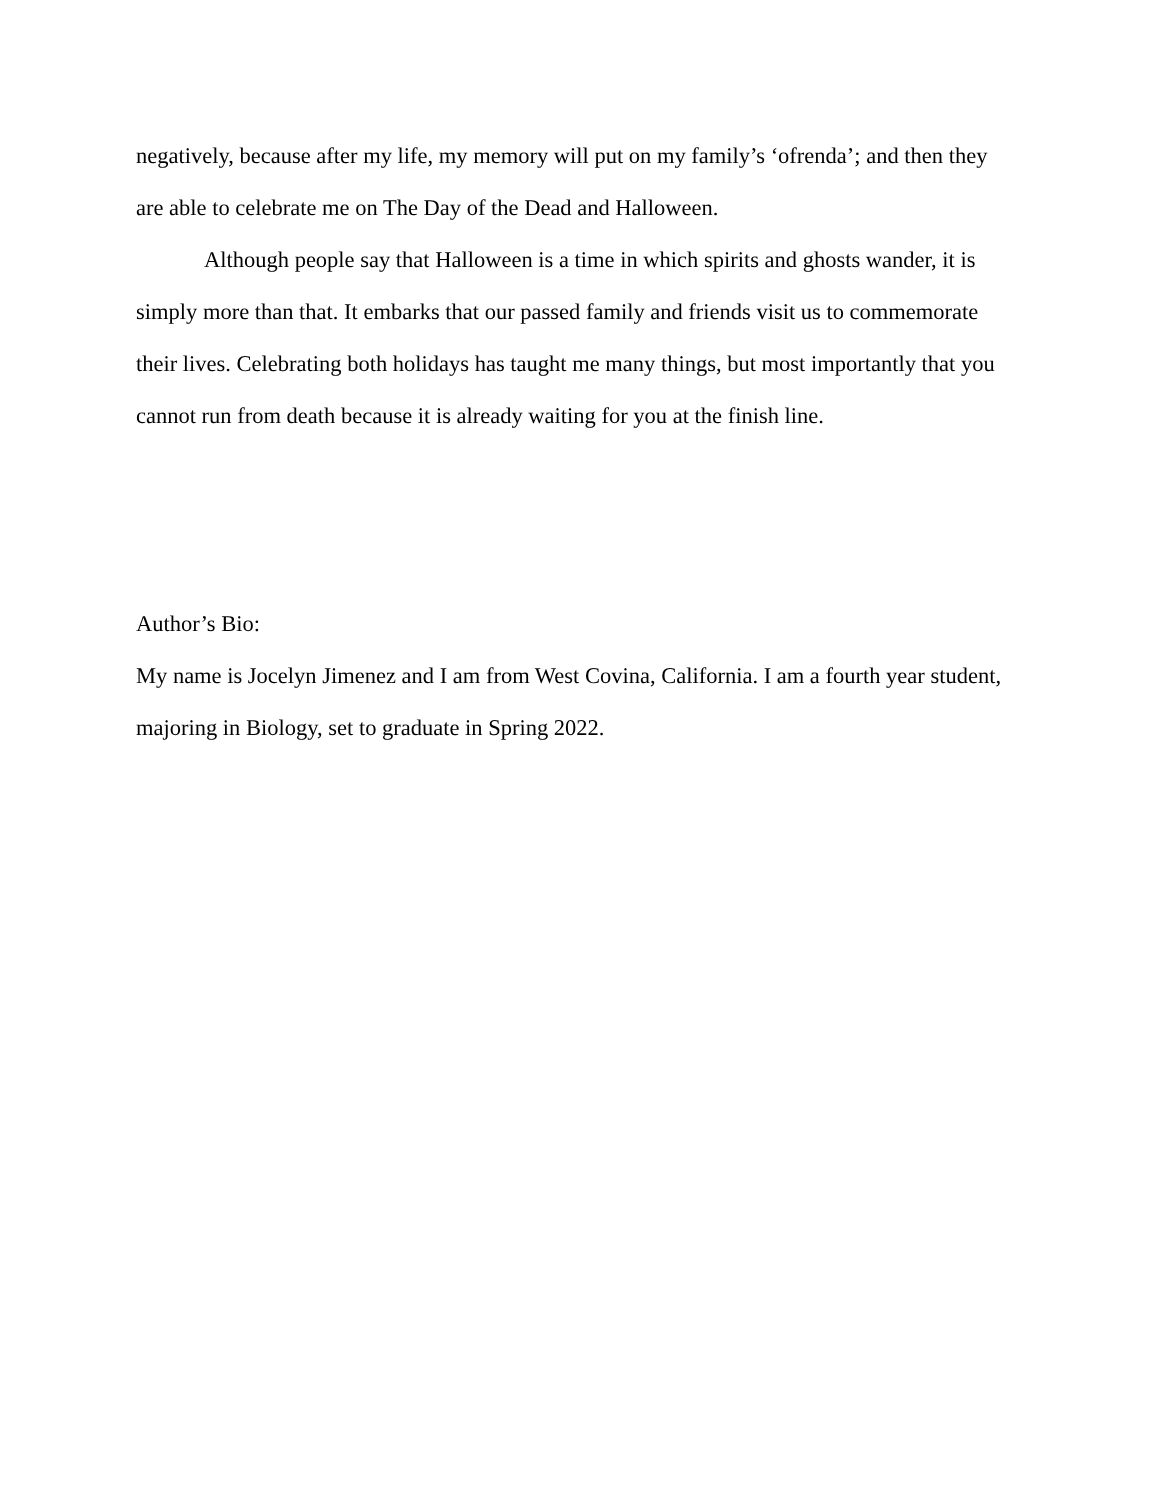negatively, because after my life, my memory will put on my family’s ‘ofrenda’; and then they are able to celebrate me on The Day of the Dead and Halloween.
Although people say that Halloween is a time in which spirits and ghosts wander, it is simply more than that. It embarks that our passed family and friends visit us to commemorate their lives. Celebrating both holidays has taught me many things, but most importantly that you cannot run from death because it is already waiting for you at the finish line.
Author’s Bio:
My name is Jocelyn Jimenez and I am from West Covina, California. I am a fourth year student, majoring in Biology, set to graduate in Spring 2022.